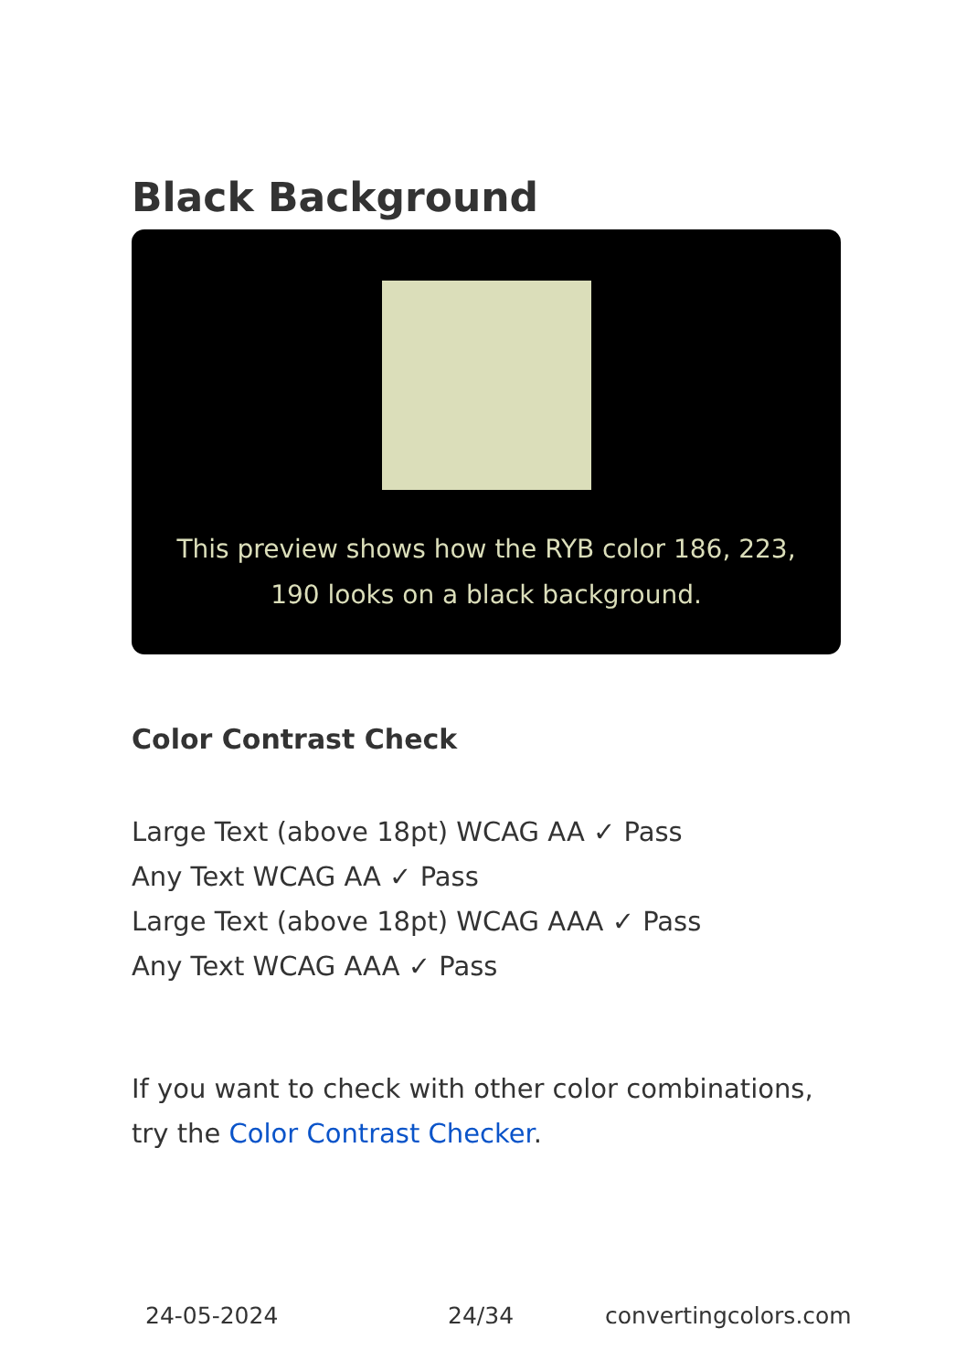Black Background
This preview shows how the RYB color 186, 223, 190 looks on a black background.
Color Contrast Check
Large Text (above 18pt) WCAG AA ✓ Pass
Any Text WCAG AA ✓ Pass
Large Text (above 18pt) WCAG AAA ✓ Pass
Any Text WCAG AAA ✓ Pass
If you want to check with other color combinations, try the Color Contrast Checker.
24-05-2024 24/34 convertingcolors.com